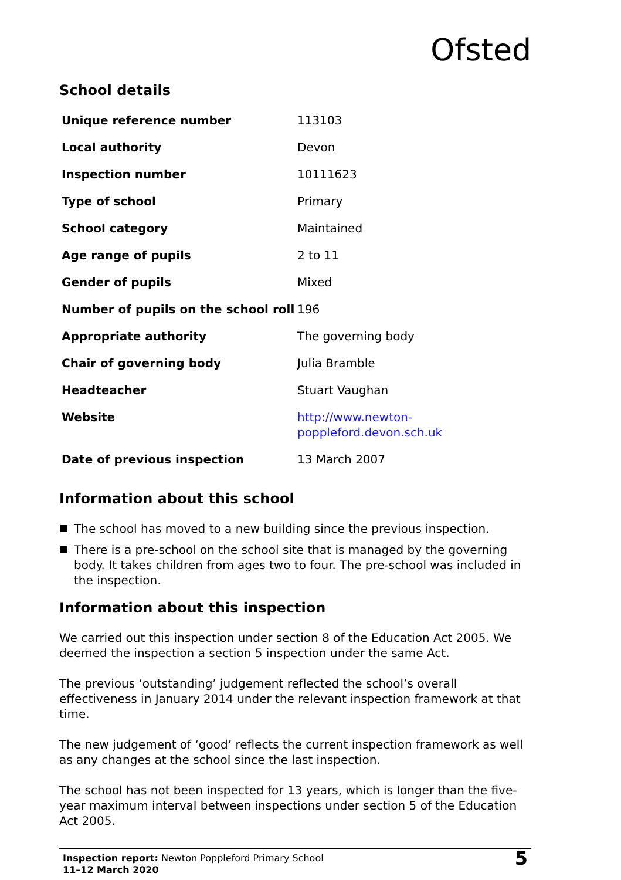Ofsted
School details
| Unique reference number | 113103 |
| Local authority | Devon |
| Inspection number | 10111623 |
| Type of school | Primary |
| School category | Maintained |
| Age range of pupils | 2 to 11 |
| Gender of pupils | Mixed |
| Number of pupils on the school roll | 196 |
| Appropriate authority | The governing body |
| Chair of governing body | Julia Bramble |
| Headteacher | Stuart Vaughan |
| Website | http://www.newton- poppleford.devon.sch.uk |
| Date of previous inspection | 13 March 2007 |
Information about this school
The school has moved to a new building since the previous inspection.
There is a pre-school on the school site that is managed by the governing body. It takes children from ages two to four. The pre-school was included in the inspection.
Information about this inspection
We carried out this inspection under section 8 of the Education Act 2005. We deemed the inspection a section 5 inspection under the same Act.
The previous ‘outstanding’ judgement reflected the school’s overall effectiveness in January 2014 under the relevant inspection framework at that time.
The new judgement of ‘good’ reflects the current inspection framework as well as any changes at the school since the last inspection.
The school has not been inspected for 13 years, which is longer than the five-year maximum interval between inspections under section 5 of the Education Act 2005.
Inspection report: Newton Poppleford Primary School
11–12 March 2020
5